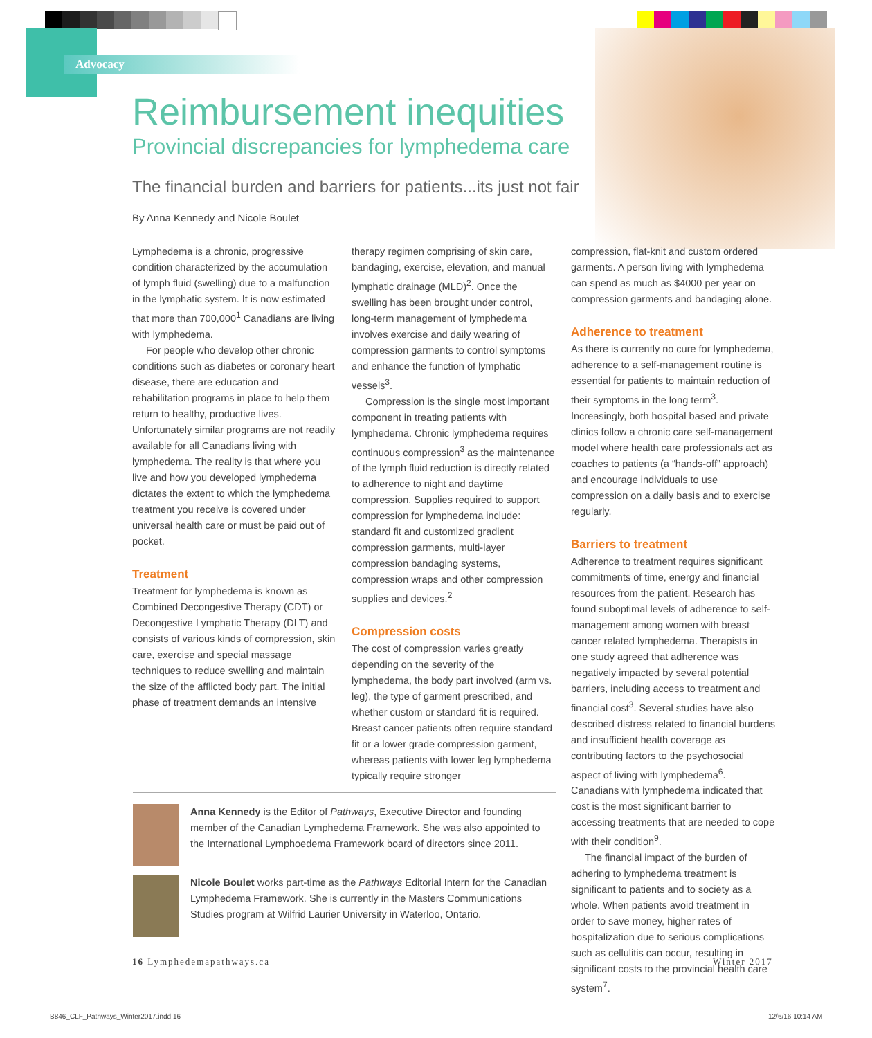Advocacy
Reimbursement inequities
Provincial discrepancies for lymphedema care
The financial burden and barriers for patients...its just not fair
By Anna Kennedy and Nicole Boulet
Lymphedema is a chronic, progressive condition characterized by the accumulation of lymph fluid (swelling) due to a malfunction in the lymphatic system. It is now estimated that more than 700,000<sup>1</sup> Canadians are living with lymphedema.
For people who develop other chronic conditions such as diabetes or coronary heart disease, there are education and rehabilitation programs in place to help them return to healthy, productive lives. Unfortunately similar programs are not readily available for all Canadians living with lymphedema. The reality is that where you live and how you developed lymphedema dictates the extent to which the lymphedema treatment you receive is covered under universal health care or must be paid out of pocket.
Treatment
Treatment for lymphedema is known as Combined Decongestive Therapy (CDT) or Decongestive Lymphatic Therapy (DLT) and consists of various kinds of compression, skin care, exercise and special massage techniques to reduce swelling and maintain the size of the afflicted body part. The initial phase of treatment demands an intensive
therapy regimen comprising of skin care, bandaging, exercise, elevation, and manual lymphatic drainage (MLD)<sup>2</sup>. Once the swelling has been brought under control, long-term management of lymphedema involves exercise and daily wearing of compression garments to control symptoms and enhance the function of lymphatic vessels<sup>3</sup>.
Compression is the single most important component in treating patients with lymphedema. Chronic lymphedema requires continuous compression<sup>3</sup> as the maintenance of the lymph fluid reduction is directly related to adherence to night and daytime compression. Supplies required to support compression for lymphedema include: standard fit and customized gradient compression garments, multi-layer compression bandaging systems, compression wraps and other compression supplies and devices.<sup>2</sup>
Compression costs
The cost of compression varies greatly depending on the severity of the lymphedema, the body part involved (arm vs. leg), the type of garment prescribed, and whether custom or standard fit is required. Breast cancer patients often require standard fit or a lower grade compression garment, whereas patients with lower leg lymphedema typically require stronger
Anna Kennedy is the Editor of Pathways, Executive Director and founding member of the Canadian Lymphedema Framework. She was also appointed to the International Lymphoedema Framework board of directors since 2011.
Nicole Boulet works part-time as the Pathways Editorial Intern for the Canadian Lymphedema Framework. She is currently in the Masters Communications Studies program at Wilfrid Laurier University in Waterloo, Ontario.
compression, flat-knit and custom ordered garments. A person living with lymphedema can spend as much as $4000 per year on compression garments and bandaging alone.
Adherence to treatment
As there is currently no cure for lymphedema, adherence to a self-management routine is essential for patients to maintain reduction of their symptoms in the long term<sup>3</sup>. Increasingly, both hospital based and private clinics follow a chronic care self-management model where health care professionals act as coaches to patients (a “hands-off” approach) and encourage individuals to use compression on a daily basis and to exercise regularly.
Barriers to treatment
Adherence to treatment requires significant commitments of time, energy and financial resources from the patient. Research has found suboptimal levels of adherence to self-management among women with breast cancer related lymphedema. Therapists in one study agreed that adherence was negatively impacted by several potential barriers, including access to treatment and financial cost<sup>3</sup>. Several studies have also described distress related to financial burdens and insufficient health coverage as contributing factors to the psychosocial aspect of living with lymphedema<sup>6</sup>. Canadians with lymphedema indicated that cost is the most significant barrier to accessing treatments that are needed to cope with their condition<sup>9</sup>.
The financial impact of the burden of adhering to lymphedema treatment is significant to patients and to society as a whole. When patients avoid treatment in order to save money, higher rates of hospitalization due to serious complications such as cellulitis can occur, resulting in significant costs to the provincial health care system<sup>7</sup>.
16 Lymphedemapathways.ca Winter 2017
B846_CLF_Pathways_Winter2017.indd 16
12/6/16 10:14 AM